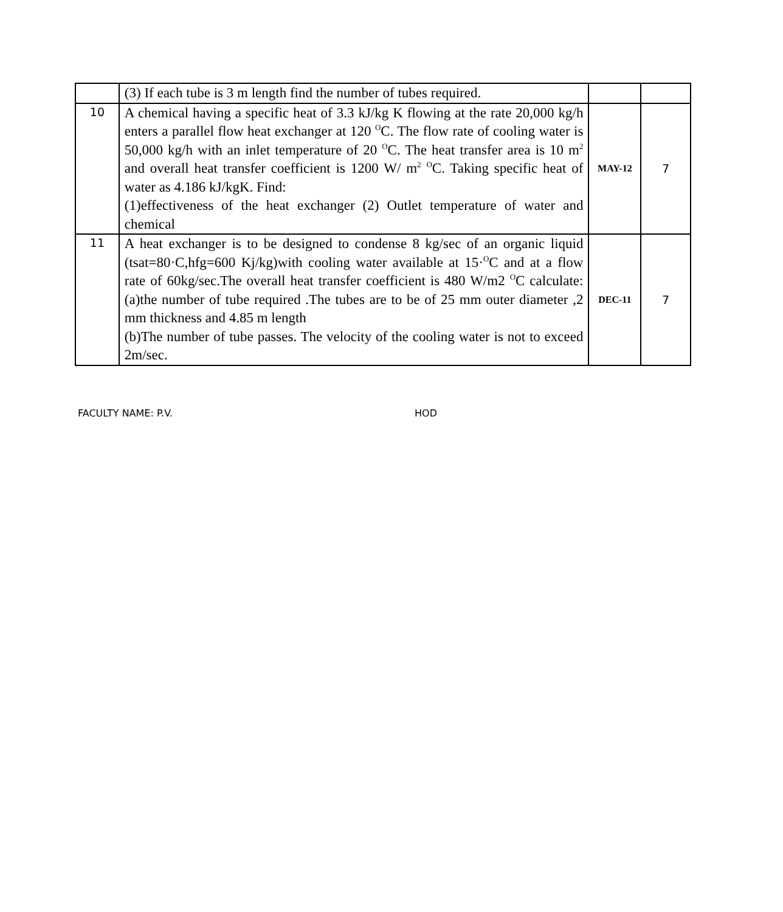| | (3) If each tube is 3 m length find the number of tubes required. | | |
| 10 | A chemical having a specific heat of 3.3 kJ/kg K flowing at the rate 20,000 kg/h enters a parallel flow heat exchanger at 120 <sup>O</sup>C. The flow rate of cooling water is 50,000 kg/h with an inlet temperature of 20 <sup>O</sup>C. The heat transfer area is 10 m<sup>2</sup> and overall heat transfer coefficient is 1200 W/ m<sup>2</sup> <sup>O</sup>C. Taking specific heat of water as 4.186 kJ/kgK. Find: (1)effectiveness of the heat exchanger (2) Outlet temperature of water and chemical | MAY-12 | 7 |
| 11 | A heat exchanger is to be designed to condense 8 kg/sec of an organic liquid (tsat=80·C,hfg=600 Kj/kg)with cooling water available at 15·<sup>O</sup>C and at a flow rate of 60kg/sec.The overall heat transfer coefficient is 480 W/m2 <sup>O</sup>C calculate: (a)the number of tube required .The tubes are to be of 25 mm outer diameter ,2 mm thickness and 4.85 m length (b)The number of tube passes. The velocity of the cooling water is not to exceed 2m/sec. | DEC-11 | 7 |
FACULTY NAME: P.V. HOD